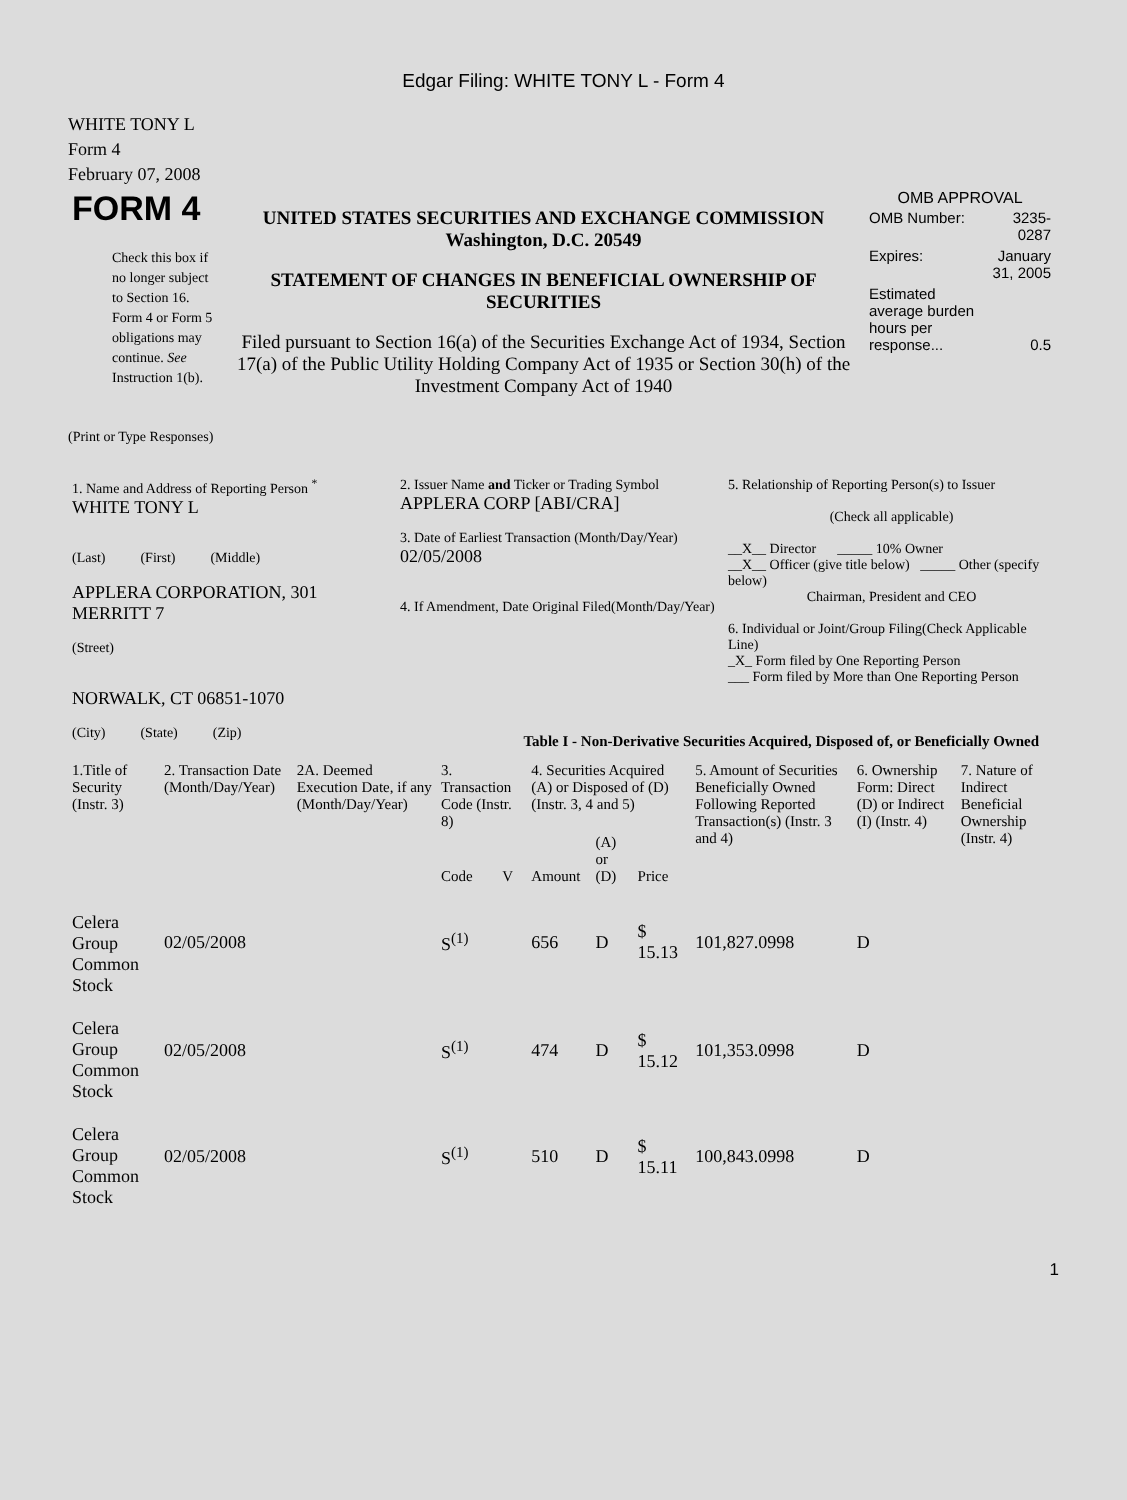Edgar Filing: WHITE TONY L - Form 4
WHITE TONY L
Form 4
February 07, 2008
| FORM 4 Check this box if no longer subject to Section 16. Form 4 or Form 5 obligations may continue. See Instruction 1(b). | UNITED STATES SECURITIES AND EXCHANGE COMMISSION Washington, D.C. 20549 STATEMENT OF CHANGES IN BENEFICIAL OWNERSHIP OF SECURITIES Filed pursuant to Section 16(a) of the Securities Exchange Act of 1934, Section 17(a) of the Public Utility Holding Company Act of 1935 or Section 30(h) of the Investment Company Act of 1940 | OMB APPROVAL / OMB Number: / 3235-0287 / / Expires: / January 31, 2005 / / Estimated average burden hours per response... / 0.5 / |
(Print or Type Responses)
| 1. Name and Address of Reporting Person <sup>*</sup> WHITE TONY L (Last) (First) (Middle) APPLERA CORPORATION, 301 MERRITT 7 (Street) NORWALK, CT 06851-1070 (City) (State) (Zip) | 2. Issuer Name and Ticker or Trading Symbol APPLERA CORP [ABI/CRA] 3. Date of Earliest Transaction (Month/Day/Year) 02/05/2008 4. If Amendment, Date Original Filed(Month/Day/Year) | 5. Relationship of Reporting Person(s) to Issuer (Check all applicable) __X__ Director _____ 10% Owner __X__ Officer (give title below) _____ Other (specify below) Chairman, President and CEO 6. Individual or Joint/Group Filing(Check Applicable Line) _X_ Form filed by One Reporting Person ___ Form filed by More than One Reporting Person |
Table I - Non-Derivative Securities Acquired, Disposed of, or Beneficially Owned
| 1.Title of Security (Instr. 3) | 2. Transaction Date (Month/Day/Year) | 2A. Deemed Execution Date, if any (Month/Day/Year) | 3. Transaction Code (Instr. 8) | | 4. Securities Acquired (A) or Disposed of (D) (Instr. 3, 4 and 5) | | | 5. Amount of Securities Beneficially Owned Following Reported Transaction(s) (Instr. 3 and 4) | 6. Ownership Form: Direct (D) or Indirect (I) (Instr. 4) | 7. Nature of Indirect Beneficial Ownership (Instr. 4) |
| --- | --- | --- | --- | --- | --- | --- | --- | --- | --- | --- |
| | | | Code | V | Amount | (A) or (D) | Price | | | |
| Celera Group Common Stock | 02/05/2008 | | S<sup>(1)</sup> | | 656 | D | $ 15.13 | 101,827.0998 | D | |
| Celera Group Common Stock | 02/05/2008 | | S<sup>(1)</sup> | | 474 | D | $ 15.12 | 101,353.0998 | D | |
| Celera Group Common Stock | 02/05/2008 | | S<sup>(1)</sup> | | 510 | D | $ 15.11 | 100,843.0998 | D | |
1